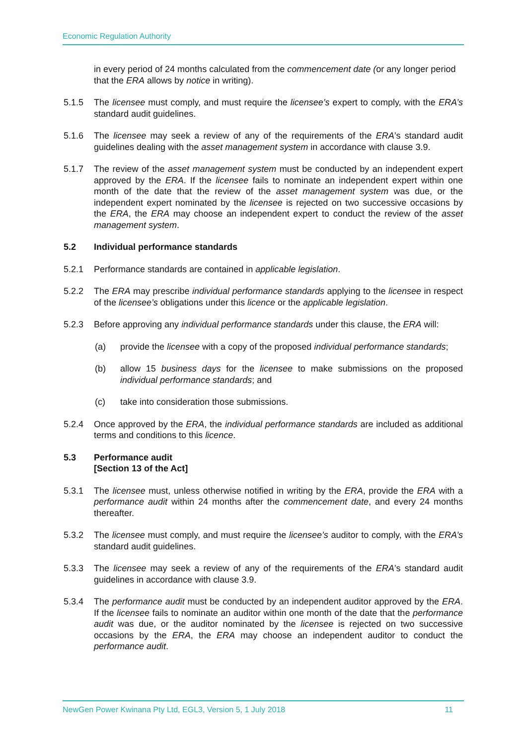Economic Regulation Authority
in every period of 24 months calculated from the commencement date (or any longer period that the ERA allows by notice in writing).
5.1.5 The licensee must comply, and must require the licensee’s expert to comply, with the ERA’s standard audit guidelines.
5.1.6 The licensee may seek a review of any of the requirements of the ERA’s standard audit guidelines dealing with the asset management system in accordance with clause 3.9.
5.1.7 The review of the asset management system must be conducted by an independent expert approved by the ERA. If the licensee fails to nominate an independent expert within one month of the date that the review of the asset management system was due, or the independent expert nominated by the licensee is rejected on two successive occasions by the ERA, the ERA may choose an independent expert to conduct the review of the asset management system.
5.2 Individual performance standards
5.2.1 Performance standards are contained in applicable legislation.
5.2.2 The ERA may prescribe individual performance standards applying to the licensee in respect of the licensee’s obligations under this licence or the applicable legislation.
5.2.3 Before approving any individual performance standards under this clause, the ERA will:
(a) provide the licensee with a copy of the proposed individual performance standards;
(b) allow 15 business days for the licensee to make submissions on the proposed individual performance standards; and
(c) take into consideration those submissions.
5.2.4 Once approved by the ERA, the individual performance standards are included as additional terms and conditions to this licence.
5.3 Performance audit
[Section 13 of the Act]
5.3.1 The licensee must, unless otherwise notified in writing by the ERA, provide the ERA with a performance audit within 24 months after the commencement date, and every 24 months thereafter.
5.3.2 The licensee must comply, and must require the licensee’s auditor to comply, with the ERA’s standard audit guidelines.
5.3.3 The licensee may seek a review of any of the requirements of the ERA’s standard audit guidelines in accordance with clause 3.9.
5.3.4 The performance audit must be conducted by an independent auditor approved by the ERA. If the licensee fails to nominate an auditor within one month of the date that the performance audit was due, or the auditor nominated by the licensee is rejected on two successive occasions by the ERA, the ERA may choose an independent auditor to conduct the performance audit.
NewGen Power Kwinana Pty Ltd, EGL3, Version 5, 1 July 2018 11